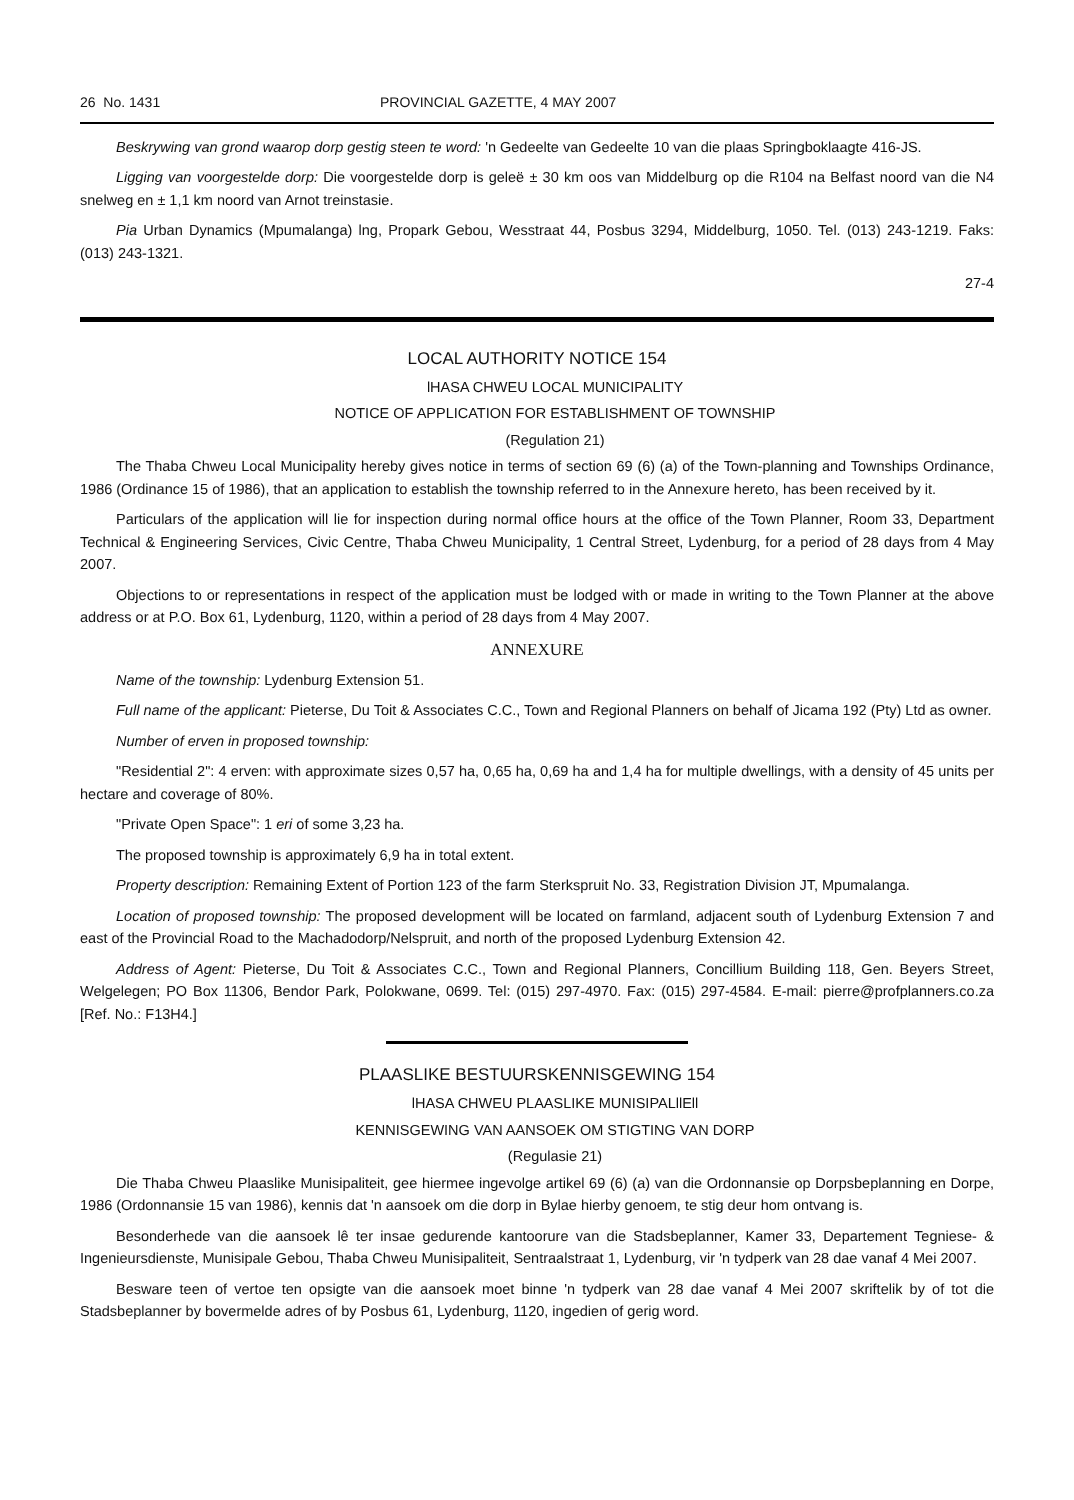26 No. 1431 PROVINCIAL GAZETTE, 4 MAY 2007
Beskrywing van grond waarop dorp gestig steen te word: 'n Gedeelte van Gedeelte 10 van die plaas Springboklaagte 416-JS.
Ligging van voorgestelde dorp: Die voorgestelde dorp is geleë ± 30 km oos van Middelburg op die R104 na Belfast noord van die N4 snelweg en ± 1,1 km noord van Arnot treinstasie.
Pia Urban Dynamics (Mpumalanga) lng, Propark Gebou, Wesstraat 44, Posbus 3294, Middelburg, 1050. Tel. (013) 243-1219. Faks: (013) 243-1321.
27-4
LOCAL AUTHORITY NOTICE 154
lHASA CHWEU LOCAL MUNICIPALITY
NOTICE OF APPLICATION FOR ESTABLISHMENT OF TOWNSHIP
(Regulation 21)
The Thaba Chweu Local Municipality hereby gives notice in terms of section 69 (6) (a) of the Town-planning and Townships Ordinance, 1986 (Ordinance 15 of 1986), that an application to establish the township referred to in the Annexure hereto, has been received by it.
Particulars of the application will lie for inspection during normal office hours at the office of the Town Planner, Room 33, Department Technical & Engineering Services, Civic Centre, Thaba Chweu Municipality, 1 Central Street, Lydenburg, for a period of 28 days from 4 May 2007.
Objections to or representations in respect of the application must be lodged with or made in writing to the Town Planner at the above address or at P.O. Box 61, Lydenburg, 1120, within a period of 28 days from 4 May 2007.
ANNEXURE
Name of the township: Lydenburg Extension 51.
Full name of the applicant: Pieterse, Du Toit & Associates C.C., Town and Regional Planners on behalf of Jicama 192 (Pty) Ltd as owner.
Number of erven in proposed township:
"Residential 2": 4 erven: with approximate sizes 0,57 ha, 0,65 ha, 0,69 ha and 1,4 ha for multiple dwellings, with a density of 45 units per hectare and coverage of 80%.
"Private Open Space": 1 eri of some 3,23 ha.
The proposed township is approximately 6,9 ha in total extent.
Property description: Remaining Extent of Portion 123 of the farm Sterkspruit No. 33, Registration Division JT, Mpumalanga.
Location of proposed township: The proposed development will be located on farmland, adjacent south of Lydenburg Extension 7 and east of the Provincial Road to the Machadodorp/Nelspruit, and north of the proposed Lydenburg Extension 42.
Address of Agent: Pieterse, Du Toit & Associates C.C., Town and Regional Planners, Concillium Building 118, Gen. Beyers Street, Welgelegen; PO Box 11306, Bendor Park, Polokwane, 0699. Tel: (015) 297-4970. Fax: (015) 297-4584. E-mail: pierre@profplanners.co.za [Ref. No.: F13H4.]
PLAASLIKE BESTUURSKENNISGEWING 154
lHASA CHWEU PLAASLIKE MUNISIPALllEll
KENNISGEWING VAN AANSOEK OM STIGTING VAN DORP
(Regulasie 21)
Die Thaba Chweu Plaaslike Munisipaliteit, gee hiermee ingevolge artikel 69 (6) (a) van die Ordonnansie op Dorpsbeplanning en Dorpe, 1986 (Ordonnansie 15 van 1986), kennis dat 'n aansoek om die dorp in Bylae hierby genoem, te stig deur hom ontvang is.
Besonderhede van die aansoek lê ter insae gedurende kantoorure van die Stadsbeplanner, Kamer 33, Departement Tegniese- & Ingenieursdienste, Munisipale Gebou, Thaba Chweu Munisipaliteit, Sentraalstraat 1, Lydenburg, vir 'n tydperk van 28 dae vanaf 4 Mei 2007.
Besware teen of vertoe ten opsigte van die aansoek moet binne 'n tydperk van 28 dae vanaf 4 Mei 2007 skriftelik by of tot die Stadsbeplanner by bovermelde adres of by Posbus 61, Lydenburg, 1120, ingedien of gerig word.